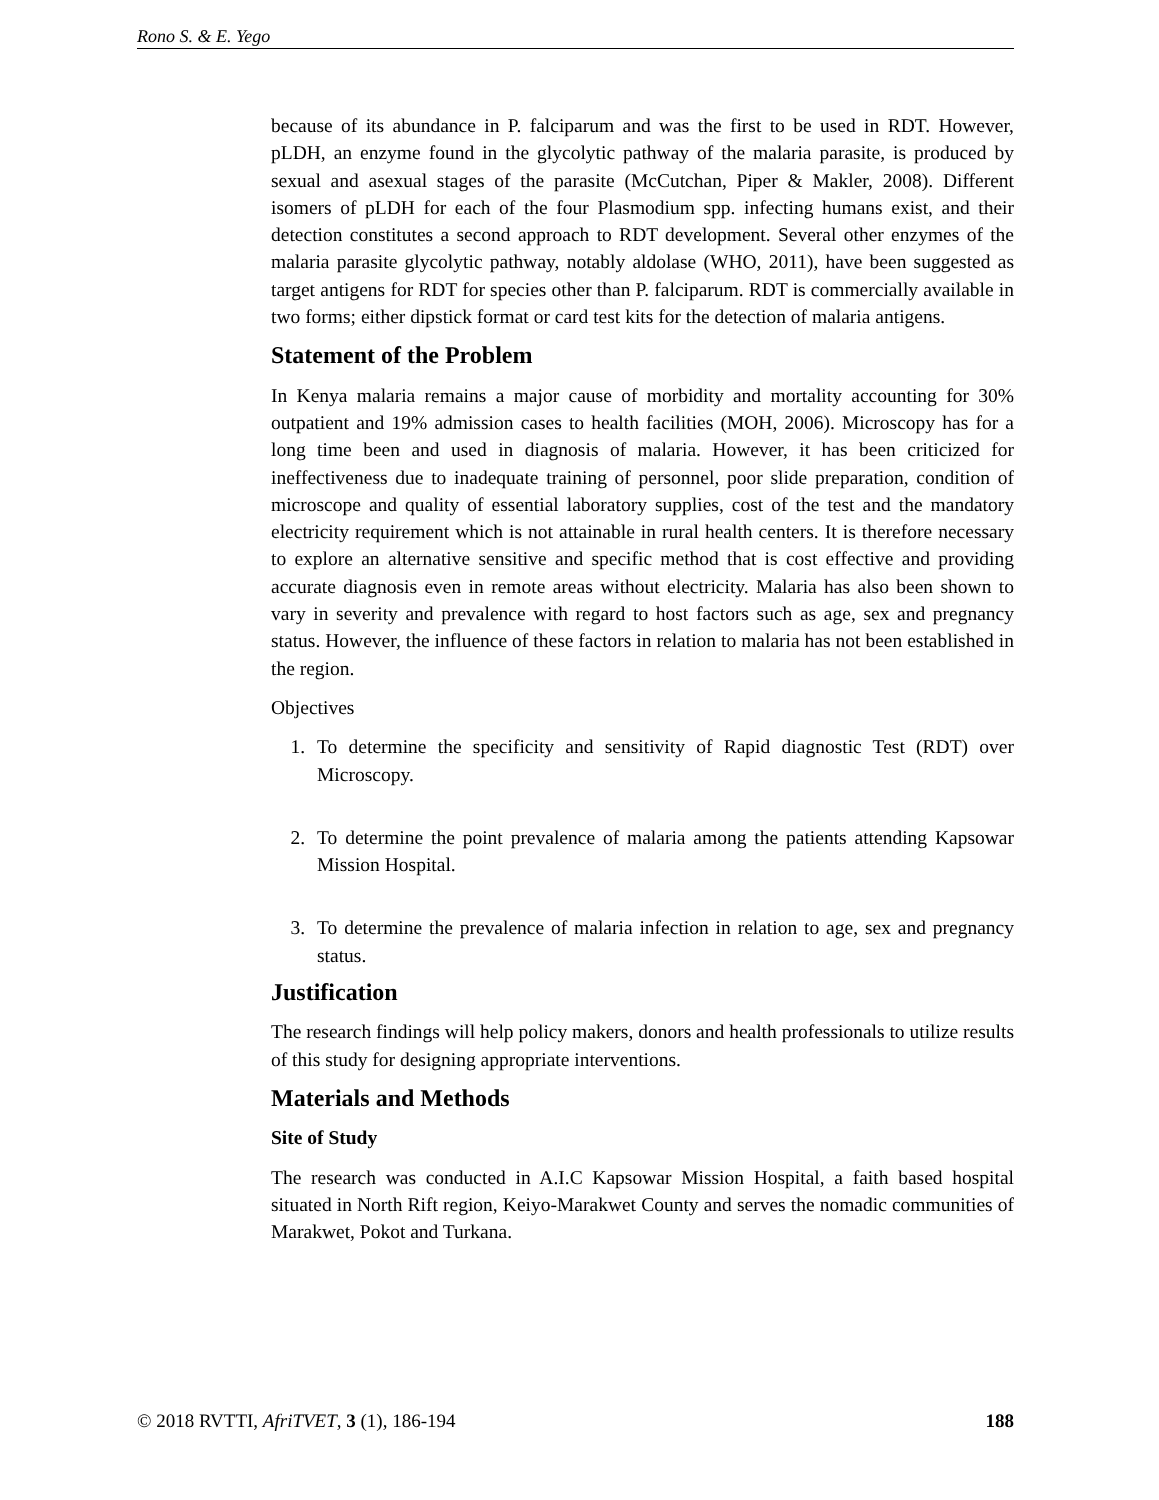Rono S. & E. Yego
because of its abundance in P. falciparum and was the first to be used in RDT. However, pLDH, an enzyme found in the glycolytic pathway of the malaria parasite, is produced by sexual and asexual stages of the parasite (McCutchan, Piper & Makler, 2008). Different isomers of pLDH for each of the four Plasmodium spp. infecting humans exist, and their detection constitutes a second approach to RDT development. Several other enzymes of the malaria parasite glycolytic pathway, notably aldolase (WHO, 2011), have been suggested as target antigens for RDT for species other than P. falciparum. RDT is commercially available in two forms; either dipstick format or card test kits for the detection of malaria antigens.
Statement of the Problem
In Kenya malaria remains a major cause of morbidity and mortality accounting for 30% outpatient and 19% admission cases to health facilities (MOH, 2006). Microscopy has for a long time been and used in diagnosis of malaria. However, it has been criticized for ineffectiveness due to inadequate training of personnel, poor slide preparation, condition of microscope and quality of essential laboratory supplies, cost of the test and the mandatory electricity requirement which is not attainable in rural health centers. It is therefore necessary to explore an alternative sensitive and specific method that is cost effective and providing accurate diagnosis even in remote areas without electricity. Malaria has also been shown to vary in severity and prevalence with regard to host factors such as age, sex and pregnancy status. However, the influence of these factors in relation to malaria has not been established in the region.
Objectives
1. To determine the specificity and sensitivity of Rapid diagnostic Test (RDT) over Microscopy.
2. To determine the point prevalence of malaria among the patients attending Kapsowar Mission Hospital.
3. To determine the prevalence of malaria infection in relation to age, sex and pregnancy status.
Justification
The research findings will help policy makers, donors and health professionals to utilize results of this study for designing appropriate interventions.
Materials and Methods
Site of Study
The research was conducted in A.I.C Kapsowar Mission Hospital, a faith based hospital situated in North Rift region, Keiyo-Marakwet County and serves the nomadic communities of Marakwet, Pokot and Turkana.
© 2018 RVTTI, AfriTVET, 3 (1), 186-194 188